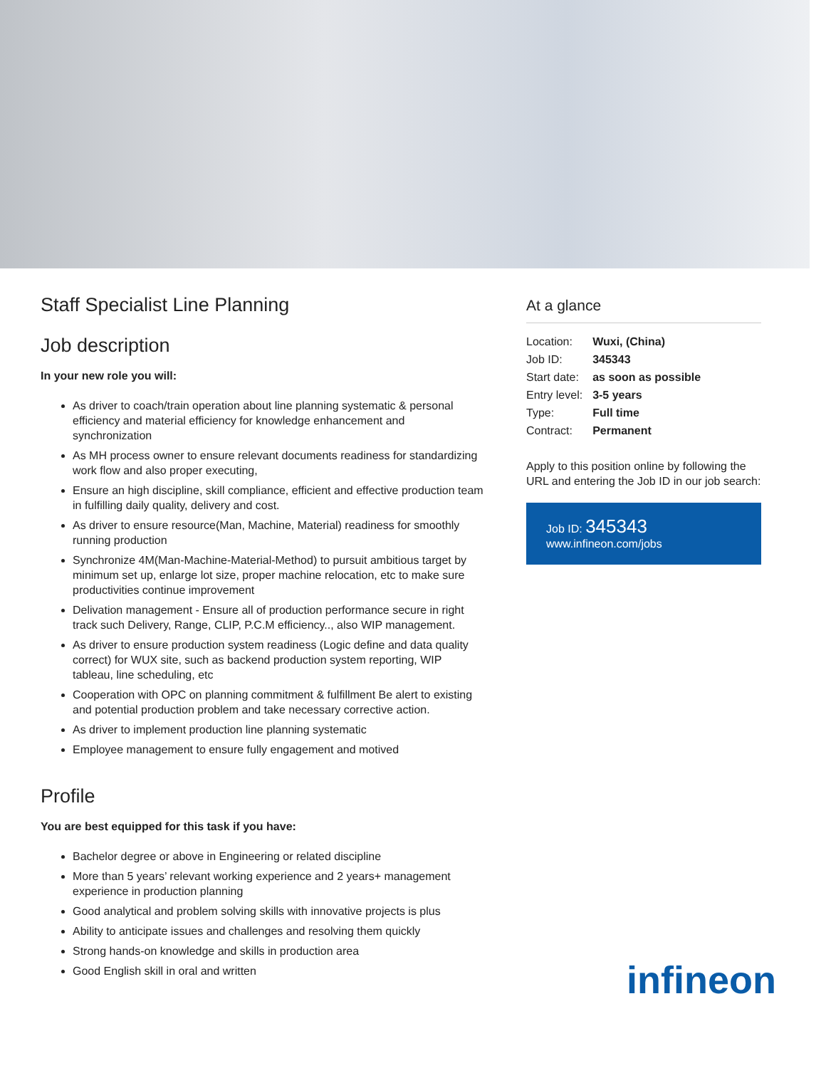Staff Specialist Line Planning
Job description
In your new role you will:
As driver to coach/train operation about line planning systematic & personal efficiency and material efficiency for knowledge enhancement and synchronization
As MH process owner to ensure relevant documents readiness for standardizing work flow and also proper executing,
Ensure an high discipline, skill compliance, efficient and effective production team in fulfilling daily quality, delivery and cost.
As driver to ensure resource(Man, Machine, Material) readiness for smoothly running production
Synchronize 4M(Man-Machine-Material-Method) to pursuit ambitious target by minimum set up, enlarge lot size, proper machine relocation, etc to make sure productivities continue improvement
Delivation management - Ensure all of production performance secure in right track such Delivery, Range, CLIP, P.C.M efficiency.., also WIP management.
As driver to ensure production system readiness (Logic define and data quality correct) for WUX site, such as backend production system reporting, WIP tableau, line scheduling, etc
Cooperation with OPC on planning commitment & fulfillment Be alert to existing and potential production problem and take necessary corrective action.
As driver to implement production line planning systematic
Employee management to ensure fully engagement and motived
Profile
You are best equipped for this task if you have:
Bachelor degree or above in Engineering or related discipline
More than 5 years’ relevant working experience and 2 years+ management experience in production planning
Good analytical and problem solving skills with innovative projects is plus
Ability to anticipate issues and challenges and resolving them quickly
Strong hands-on knowledge and skills in production area
Good English skill in oral and written
At a glance
| Location: | Wuxi, (China) |
| Job ID: | 345343 |
| Start date: | as soon as possible |
| Entry level: | 3-5 years |
| Type: | Full time |
| Contract: | Permanent |
Apply to this position online by following the URL and entering the Job ID in our job search:
Job ID: 345343
www.infineon.com/jobs
infineon